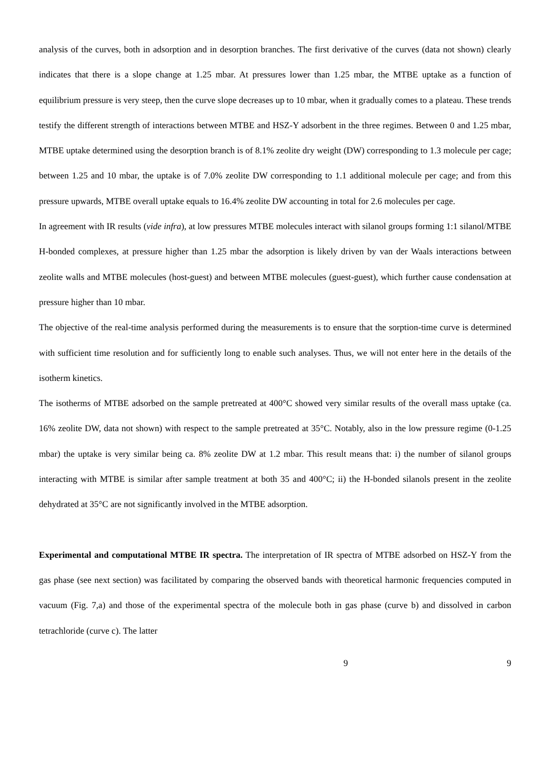analysis of the curves, both in adsorption and in desorption branches. The first derivative of the curves (data not shown) clearly indicates that there is a slope change at 1.25 mbar. At pressures lower than 1.25 mbar, the MTBE uptake as a function of equilibrium pressure is very steep, then the curve slope decreases up to 10 mbar, when it gradually comes to a plateau. These trends testify the different strength of interactions between MTBE and HSZ-Y adsorbent in the three regimes. Between 0 and 1.25 mbar, MTBE uptake determined using the desorption branch is of 8.1% zeolite dry weight (DW) corresponding to 1.3 molecule per cage; between 1.25 and 10 mbar, the uptake is of 7.0% zeolite DW corresponding to 1.1 additional molecule per cage; and from this pressure upwards, MTBE overall uptake equals to 16.4% zeolite DW accounting in total for 2.6 molecules per cage.
In agreement with IR results (vide infra), at low pressures MTBE molecules interact with silanol groups forming 1:1 silanol/MTBE H-bonded complexes, at pressure higher than 1.25 mbar the adsorption is likely driven by van der Waals interactions between zeolite walls and MTBE molecules (host-guest) and between MTBE molecules (guest-guest), which further cause condensation at pressure higher than 10 mbar.
The objective of the real-time analysis performed during the measurements is to ensure that the sorption-time curve is determined with sufficient time resolution and for sufficiently long to enable such analyses. Thus, we will not enter here in the details of the isotherm kinetics.
The isotherms of MTBE adsorbed on the sample pretreated at 400°C showed very similar results of the overall mass uptake (ca. 16% zeolite DW, data not shown) with respect to the sample pretreated at 35°C. Notably, also in the low pressure regime (0-1.25 mbar) the uptake is very similar being ca. 8% zeolite DW at 1.2 mbar. This result means that: i) the number of silanol groups interacting with MTBE is similar after sample treatment at both 35 and 400°C; ii) the H-bonded silanols present in the zeolite dehydrated at 35°C are not significantly involved in the MTBE adsorption.
Experimental and computational MTBE IR spectra. The interpretation of IR spectra of MTBE adsorbed on HSZ-Y from the gas phase (see next section) was facilitated by comparing the observed bands with theoretical harmonic frequencies computed in vacuum (Fig. 7,a) and those of the experimental spectra of the molecule both in gas phase (curve b) and dissolved in carbon tetrachloride (curve c). The latter
9 9